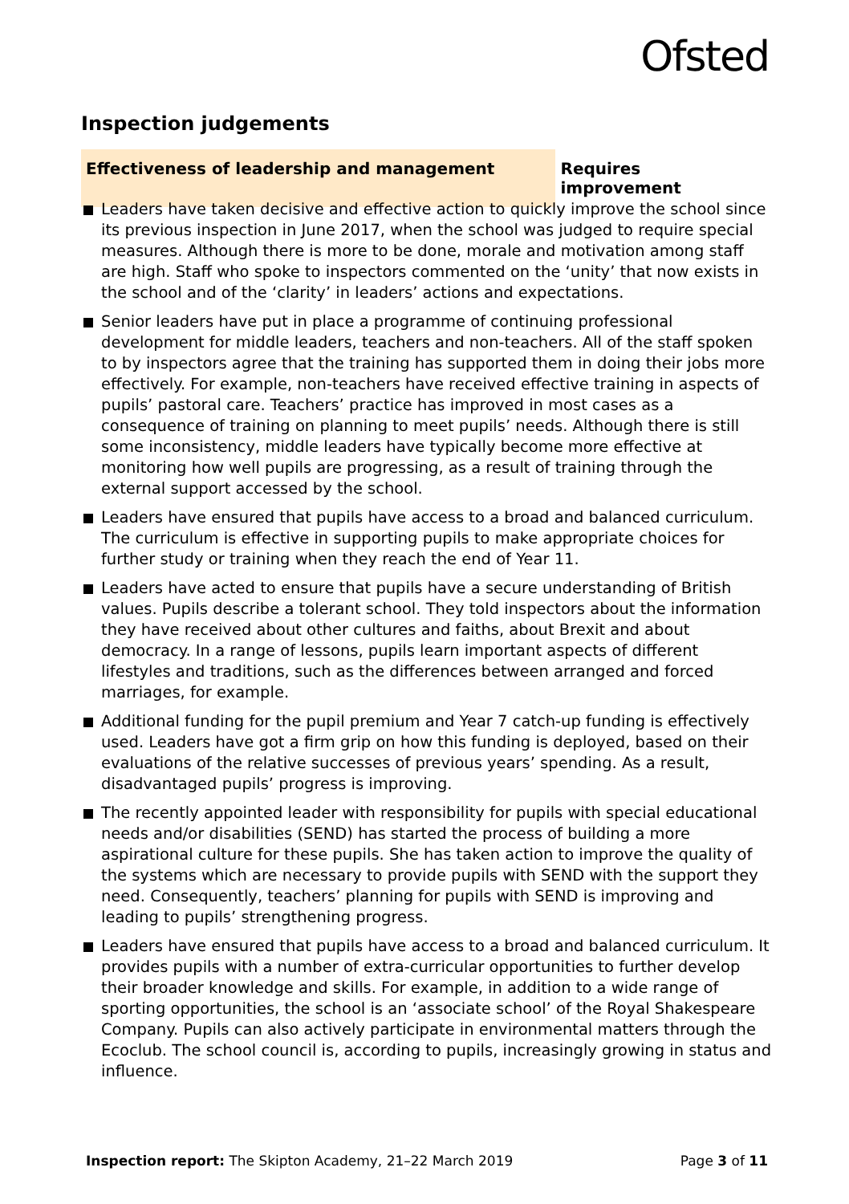Ofsted
Inspection judgements
Effectiveness of leadership and management Requires improvement
Leaders have taken decisive and effective action to quickly improve the school since its previous inspection in June 2017, when the school was judged to require special measures. Although there is more to be done, morale and motivation among staff are high. Staff who spoke to inspectors commented on the ‘unity’ that now exists in the school and of the ‘clarity’ in leaders’ actions and expectations.
Senior leaders have put in place a programme of continuing professional development for middle leaders, teachers and non-teachers. All of the staff spoken to by inspectors agree that the training has supported them in doing their jobs more effectively. For example, non-teachers have received effective training in aspects of pupils’ pastoral care. Teachers’ practice has improved in most cases as a consequence of training on planning to meet pupils’ needs. Although there is still some inconsistency, middle leaders have typically become more effective at monitoring how well pupils are progressing, as a result of training through the external support accessed by the school.
Leaders have ensured that pupils have access to a broad and balanced curriculum. The curriculum is effective in supporting pupils to make appropriate choices for further study or training when they reach the end of Year 11.
Leaders have acted to ensure that pupils have a secure understanding of British values. Pupils describe a tolerant school. They told inspectors about the information they have received about other cultures and faiths, about Brexit and about democracy. In a range of lessons, pupils learn important aspects of different lifestyles and traditions, such as the differences between arranged and forced marriages, for example.
Additional funding for the pupil premium and Year 7 catch-up funding is effectively used. Leaders have got a firm grip on how this funding is deployed, based on their evaluations of the relative successes of previous years’ spending. As a result, disadvantaged pupils’ progress is improving.
The recently appointed leader with responsibility for pupils with special educational needs and/or disabilities (SEND) has started the process of building a more aspirational culture for these pupils. She has taken action to improve the quality of the systems which are necessary to provide pupils with SEND with the support they need. Consequently, teachers’ planning for pupils with SEND is improving and leading to pupils’ strengthening progress.
Leaders have ensured that pupils have access to a broad and balanced curriculum. It provides pupils with a number of extra-curricular opportunities to further develop their broader knowledge and skills. For example, in addition to a wide range of sporting opportunities, the school is an ‘associate school’ of the Royal Shakespeare Company. Pupils can also actively participate in environmental matters through the Ecoclub. The school council is, according to pupils, increasingly growing in status and influence.
Inspection report: The Skipton Academy, 21–22 March 2019
Page 3 of 11